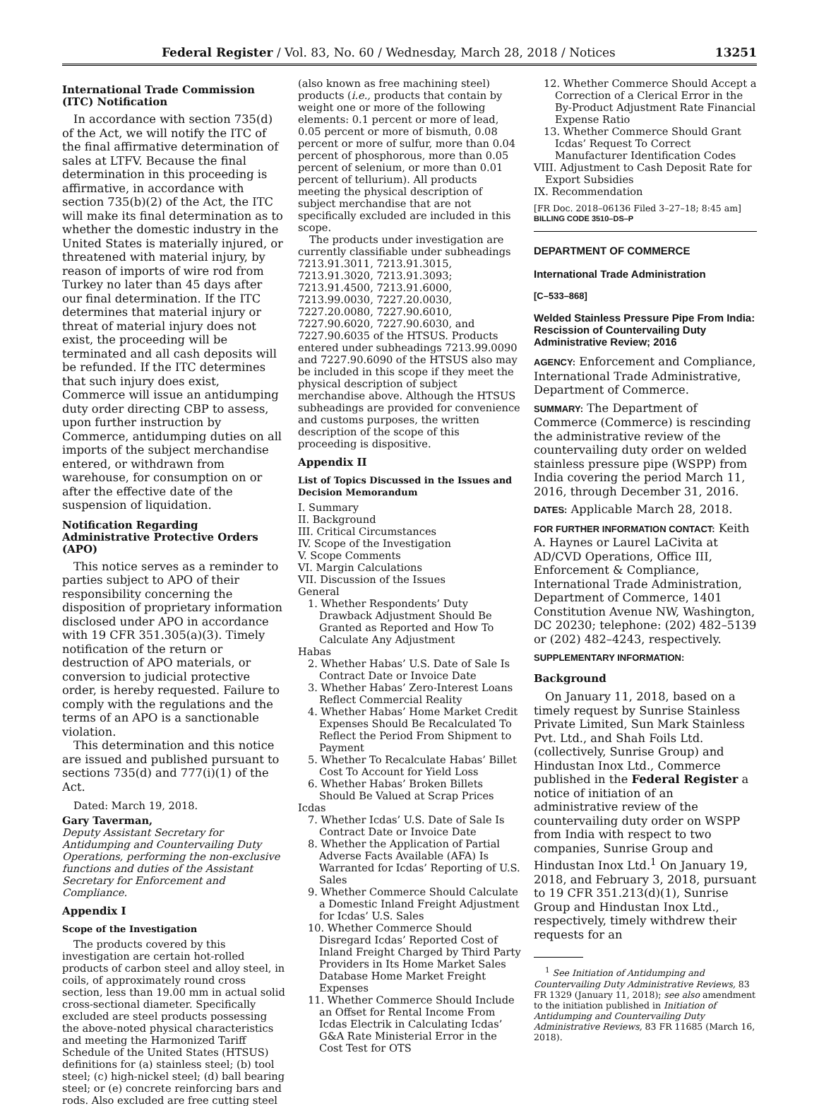Federal Register / Vol. 83, No. 60 / Wednesday, March 28, 2018 / Notices 13251
International Trade Commission (ITC) Notification
In accordance with section 735(d) of the Act, we will notify the ITC of the final affirmative determination of sales at LTFV. Because the final determination in this proceeding is affirmative, in accordance with section 735(b)(2) of the Act, the ITC will make its final determination as to whether the domestic industry in the United States is materially injured, or threatened with material injury, by reason of imports of wire rod from Turkey no later than 45 days after our final determination. If the ITC determines that material injury or threat of material injury does not exist, the proceeding will be terminated and all cash deposits will be refunded. If the ITC determines that such injury does exist, Commerce will issue an antidumping duty order directing CBP to assess, upon further instruction by Commerce, antidumping duties on all imports of the subject merchandise entered, or withdrawn from warehouse, for consumption on or after the effective date of the suspension of liquidation.
Notification Regarding Administrative Protective Orders (APO)
This notice serves as a reminder to parties subject to APO of their responsibility concerning the disposition of proprietary information disclosed under APO in accordance with 19 CFR 351.305(a)(3). Timely notification of the return or destruction of APO materials, or conversion to judicial protective order, is hereby requested. Failure to comply with the regulations and the terms of an APO is a sanctionable violation.
This determination and this notice are issued and published pursuant to sections 735(d) and 777(i)(1) of the Act.
Dated: March 19, 2018.
Gary Taverman,
Deputy Assistant Secretary for Antidumping and Countervailing Duty Operations, performing the non-exclusive functions and duties of the Assistant Secretary for Enforcement and Compliance.
Appendix I
Scope of the Investigation
The products covered by this investigation are certain hot-rolled products of carbon steel and alloy steel, in coils, of approximately round cross section, less than 19.00 mm in actual solid cross-sectional diameter. Specifically excluded are steel products possessing the above-noted physical characteristics and meeting the Harmonized Tariff Schedule of the United States (HTSUS) definitions for (a) stainless steel; (b) tool steel; (c) high-nickel steel; (d) ball bearing steel; or (e) concrete reinforcing bars and rods. Also excluded are free cutting steel
(also known as free machining steel) products (i.e., products that contain by weight one or more of the following elements: 0.1 percent or more of lead, 0.05 percent or more of bismuth, 0.08 percent or more of sulfur, more than 0.04 percent of phosphorous, more than 0.05 percent of selenium, or more than 0.01 percent of tellurium). All products meeting the physical description of subject merchandise that are not specifically excluded are included in this scope.
The products under investigation are currently classifiable under subheadings 7213.91.3011, 7213.91.3015, 7213.91.3020, 7213.91.3093; 7213.91.4500, 7213.91.6000, 7213.99.0030, 7227.20.0030, 7227.20.0080, 7227.90.6010, 7227.90.6020, 7227.90.6030, and 7227.90.6035 of the HTSUS. Products entered under subheadings 7213.99.0090 and 7227.90.6090 of the HTSUS also may be included in this scope if they meet the physical description of subject merchandise above. Although the HTSUS subheadings are provided for convenience and customs purposes, the written description of the scope of this proceeding is dispositive.
Appendix II
List of Topics Discussed in the Issues and Decision Memorandum
I. Summary
II. Background
III. Critical Circumstances
IV. Scope of the Investigation
V. Scope Comments
VI. Margin Calculations
VII. Discussion of the Issues
General
1. Whether Respondents’ Duty Drawback Adjustment Should Be Granted as Reported and How To Calculate Any Adjustment
Habas
2. Whether Habas’ U.S. Date of Sale Is Contract Date or Invoice Date
3. Whether Habas’ Zero-Interest Loans Reflect Commercial Reality
4. Whether Habas’ Home Market Credit Expenses Should Be Recalculated To Reflect the Period From Shipment to Payment
5. Whether To Recalculate Habas’ Billet Cost To Account for Yield Loss
6. Whether Habas’ Broken Billets Should Be Valued at Scrap Prices
Icdas
7. Whether Icdas’ U.S. Date of Sale Is Contract Date or Invoice Date
8. Whether the Application of Partial Adverse Facts Available (AFA) Is Warranted for Icdas’ Reporting of U.S. Sales
9. Whether Commerce Should Calculate a Domestic Inland Freight Adjustment for Icdas’ U.S. Sales
10. Whether Commerce Should Disregard Icdas’ Reported Cost of Inland Freight Charged by Third Party Providers in Its Home Market Sales Database Home Market Freight Expenses
11. Whether Commerce Should Include an Offset for Rental Income From Icdas Electrik in Calculating Icdas’ G&A Rate Ministerial Error in the Cost Test for OTS
12. Whether Commerce Should Accept a Correction of a Clerical Error in the By-Product Adjustment Rate Financial Expense Ratio
13. Whether Commerce Should Grant Icdas’ Request To Correct Manufacturer Identification Codes
VIII. Adjustment to Cash Deposit Rate for Export Subsidies
IX. Recommendation
[FR Doc. 2018–06136 Filed 3–27–18; 8:45 am]
BILLING CODE 3510–DS–P
DEPARTMENT OF COMMERCE
International Trade Administration
[C–533–868]
Welded Stainless Pressure Pipe From India: Rescission of Countervailing Duty Administrative Review; 2016
AGENCY: Enforcement and Compliance, International Trade Administrative, Department of Commerce.
SUMMARY: The Department of Commerce (Commerce) is rescinding the administrative review of the countervailing duty order on welded stainless pressure pipe (WSPP) from India covering the period March 11, 2016, through December 31, 2016.
DATES: Applicable March 28, 2018.
FOR FURTHER INFORMATION CONTACT: Keith A. Haynes or Laurel LaCivita at AD/CVD Operations, Office III, Enforcement & Compliance, International Trade Administration, Department of Commerce, 1401 Constitution Avenue NW, Washington, DC 20230; telephone: (202) 482–5139 or (202) 482–4243, respectively.
SUPPLEMENTARY INFORMATION:
Background
On January 11, 2018, based on a timely request by Sunrise Stainless Private Limited, Sun Mark Stainless Pvt. Ltd., and Shah Foils Ltd. (collectively, Sunrise Group) and Hindustan Inox Ltd., Commerce published in the Federal Register a notice of initiation of an administrative review of the countervailing duty order on WSPP from India with respect to two companies, Sunrise Group and Hindustan Inox Ltd.<sup>1</sup> On January 19, 2018, and February 3, 2018, pursuant to 19 CFR 351.213(d)(1), Sunrise Group and Hindustan Inox Ltd., respectively, timely withdrew their requests for an
<sup>1</sup> See Initiation of Antidumping and Countervailing Duty Administrative Reviews, 83 FR 1329 (January 11, 2018); see also amendment to the initiation published in Initiation of Antidumping and Countervailing Duty Administrative Reviews, 83 FR 11685 (March 16, 2018).